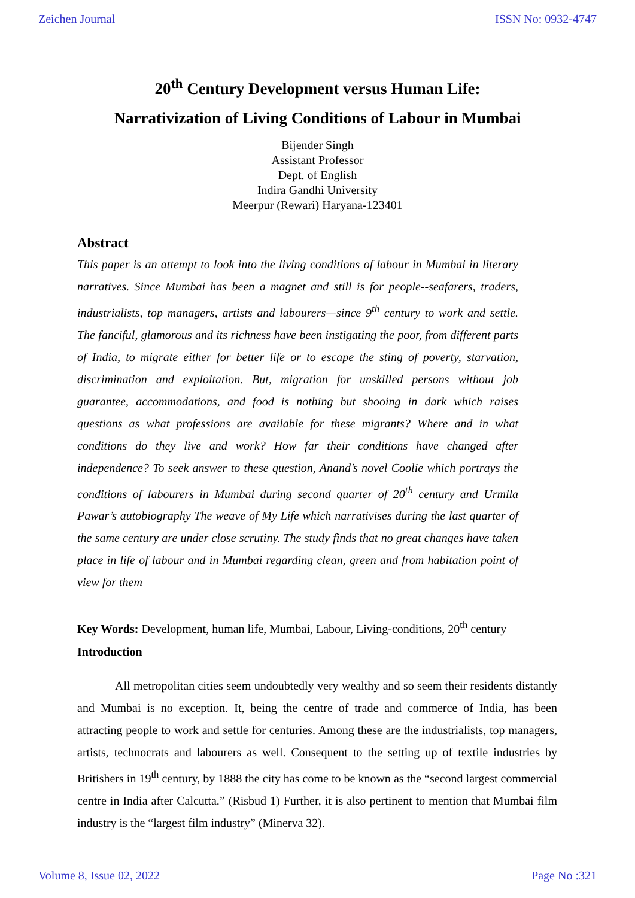Zeichen Journal ISSN No: 0932-4747
20<sup>th</sup> Century Development versus Human Life:
Narrativization of Living Conditions of Labour in Mumbai
Bijender Singh
Assistant Professor
Dept. of English
Indira Gandhi University
Meerpur (Rewari) Haryana-123401
Abstract
This paper is an attempt to look into the living conditions of labour in Mumbai in literary narratives. Since Mumbai has been a magnet and still is for people--seafarers, traders, industrialists, top managers, artists and labourers—since 9<sup>th</sup> century to work and settle. The fanciful, glamorous and its richness have been instigating the poor, from different parts of India, to migrate either for better life or to escape the sting of poverty, starvation, discrimination and exploitation. But, migration for unskilled persons without job guarantee, accommodations, and food is nothing but shooing in dark which raises questions as what professions are available for these migrants? Where and in what conditions do they live and work? How far their conditions have changed after independence? To seek answer to these question, Anand’s novel Coolie which portrays the conditions of labourers in Mumbai during second quarter of 20<sup>th</sup> century and Urmila Pawar’s autobiography The weave of My Life which narrativises during the last quarter of the same century are under close scrutiny. The study finds that no great changes have taken place in life of labour and in Mumbai regarding clean, green and from habitation point of view for them
Key Words: Development, human life, Mumbai, Labour, Living-conditions, 20<sup>th</sup> century
Introduction
All metropolitan cities seem undoubtedly very wealthy and so seem their residents distantly and Mumbai is no exception. It, being the centre of trade and commerce of India, has been attracting people to work and settle for centuries. Among these are the industrialists, top managers, artists, technocrats and labourers as well. Consequent to the setting up of textile industries by Britishers in 19<sup>th</sup> century, by 1888 the city has come to be known as the “second largest commercial centre in India after Calcutta.” (Risbud 1) Further, it is also pertinent to mention that Mumbai film industry is the “largest film industry” (Minerva 32).
Volume 8, Issue 02, 2022 Page No :321